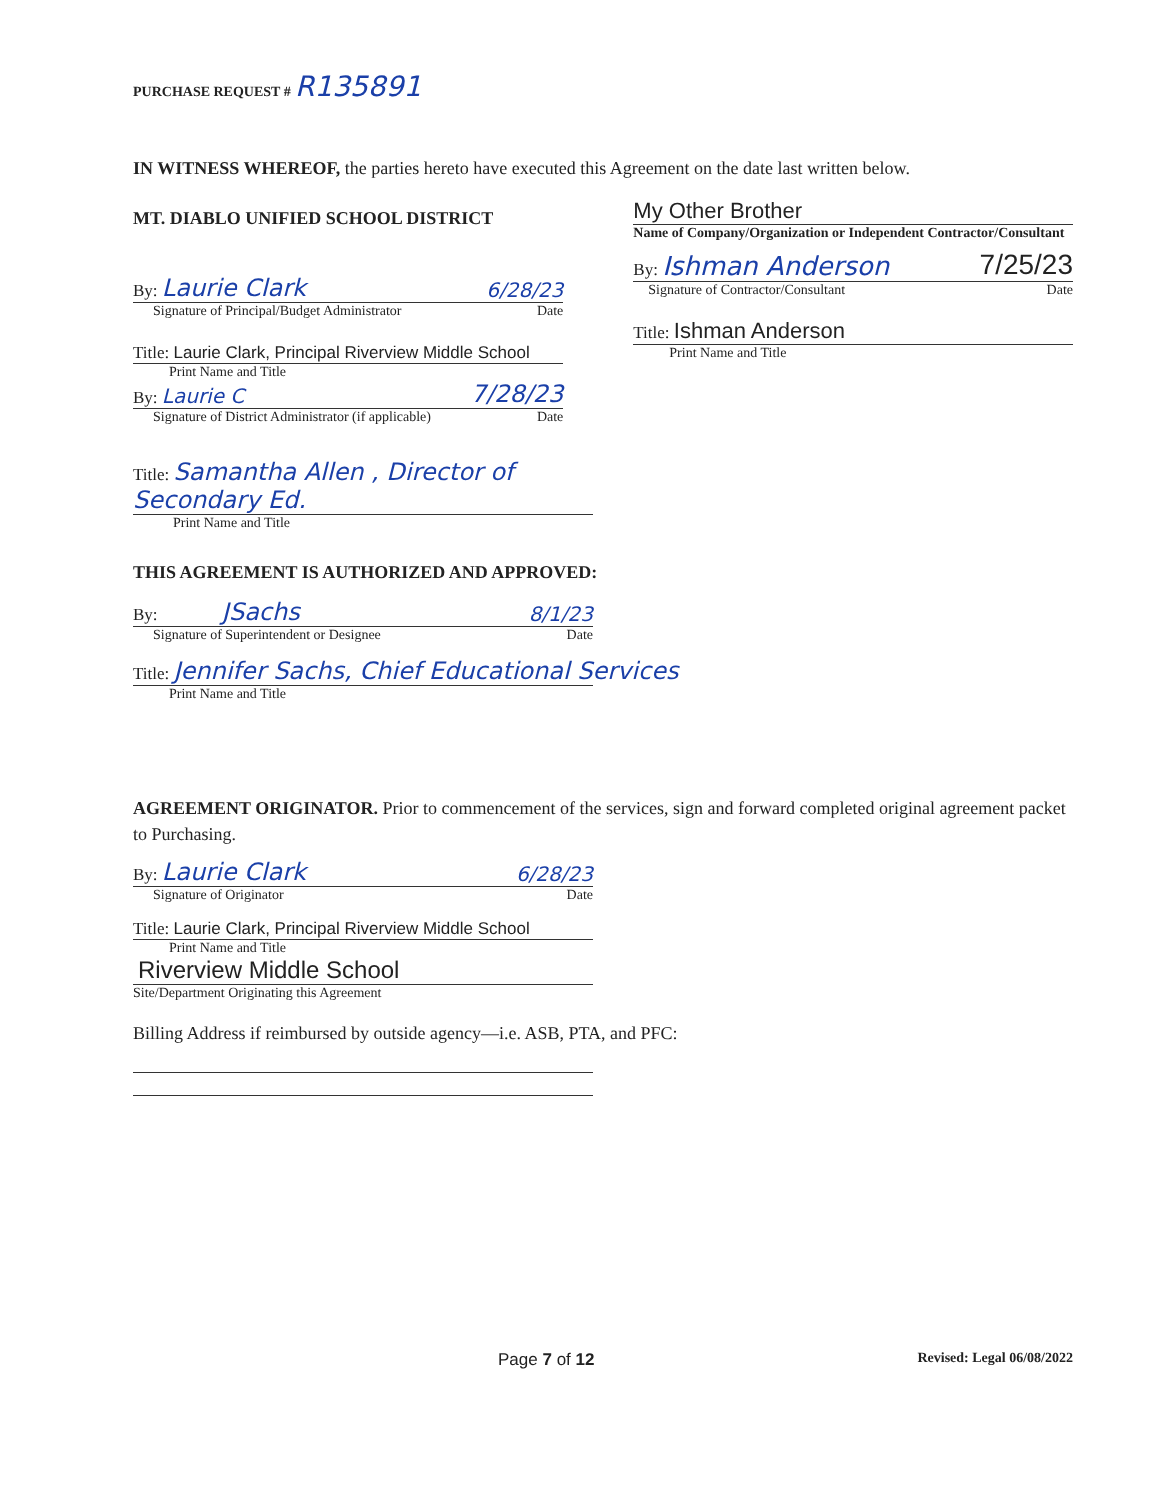PURCHASE REQUEST # R135891
IN WITNESS WHEREOF, the parties hereto have executed this Agreement on the date last written below.
MT. DIABLO UNIFIED SCHOOL DISTRICT
By: Laurie Clark 6/28/23
Signature of Principal/Budget Administrator Date
Title: Laurie Clark, Principal Riverview Middle School
Print Name and Title
By: Laurie C 7/28/23
Signature of District Administrator (if applicable) Date
My Other Brother
Name of Company/Organization or Independent Contractor/Consultant
By: Ishman Anderson 7/25/23
Signature of Contractor/Consultant Date
Title: Ishman Anderson
Print Name and Title
Title: Samantha Allen , Director of Secondary Ed.
Print Name and Title
THIS AGREEMENT IS AUTHORIZED AND APPROVED:
By: JSachs 8/1/23
Signature of Superintendent or Designee Date
Title: Jennifer Sachs, Chief Educational Services
Print Name and Title
AGREEMENT ORIGINATOR. Prior to commencement of the services, sign and forward completed original agreement packet to Purchasing.
By: Laurie Clark 6/28/23
Signature of Originator Date
Title: Laurie Clark, Principal Riverview Middle School
Print Name and Title
Riverview Middle School
Site/Department Originating this Agreement
Billing Address if reimbursed by outside agency—i.e. ASB, PTA, and PFC:
Page 7 of 12 Revised: Legal 06/08/2022